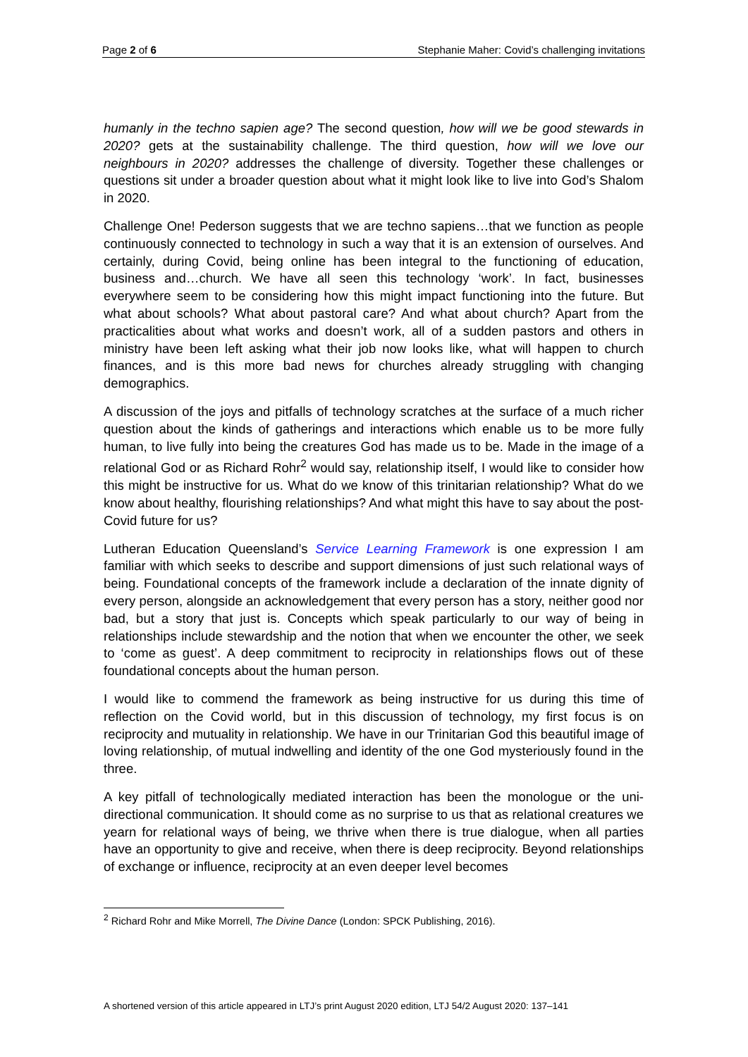Page 2 of 6 Stephanie Maher: Covid’s challenging invitations
humanly in the techno sapien age? The second question, how will we be good stewards in 2020? gets at the sustainability challenge. The third question, how will we love our neighbours in 2020? addresses the challenge of diversity. Together these challenges or questions sit under a broader question about what it might look like to live into God’s Shalom in 2020.
Challenge One! Pederson suggests that we are techno sapiens…that we function as people continuously connected to technology in such a way that it is an extension of ourselves. And certainly, during Covid, being online has been integral to the functioning of education, business and…church. We have all seen this technology ‘work’. In fact, businesses everywhere seem to be considering how this might impact functioning into the future. But what about schools? What about pastoral care? And what about church? Apart from the practicalities about what works and doesn’t work, all of a sudden pastors and others in ministry have been left asking what their job now looks like, what will happen to church finances, and is this more bad news for churches already struggling with changing demographics.
A discussion of the joys and pitfalls of technology scratches at the surface of a much richer question about the kinds of gatherings and interactions which enable us to be more fully human, to live fully into being the creatures God has made us to be. Made in the image of a relational God or as Richard Rohr<sup>2</sup> would say, relationship itself, I would like to consider how this might be instructive for us. What do we know of this trinitarian relationship? What do we know about healthy, flourishing relationships? And what might this have to say about the post-Covid future for us?
Lutheran Education Queensland’s Service Learning Framework is one expression I am familiar with which seeks to describe and support dimensions of just such relational ways of being. Foundational concepts of the framework include a declaration of the innate dignity of every person, alongside an acknowledgement that every person has a story, neither good nor bad, but a story that just is. Concepts which speak particularly to our way of being in relationships include stewardship and the notion that when we encounter the other, we seek to ‘come as guest’. A deep commitment to reciprocity in relationships flows out of these foundational concepts about the human person.
I would like to commend the framework as being instructive for us during this time of reflection on the Covid world, but in this discussion of technology, my first focus is on reciprocity and mutuality in relationship. We have in our Trinitarian God this beautiful image of loving relationship, of mutual indwelling and identity of the one God mysteriously found in the three.
A key pitfall of technologically mediated interaction has been the monologue or the uni-directional communication. It should come as no surprise to us that as relational creatures we yearn for relational ways of being, we thrive when there is true dialogue, when all parties have an opportunity to give and receive, when there is deep reciprocity. Beyond relationships of exchange or influence, reciprocity at an even deeper level becomes
<sup>2</sup> Richard Rohr and Mike Morrell, The Divine Dance (London: SPCK Publishing, 2016).
A shortened version of this article appeared in LTJ’s print August 2020 edition, LTJ 54/2 August 2020: 137–141